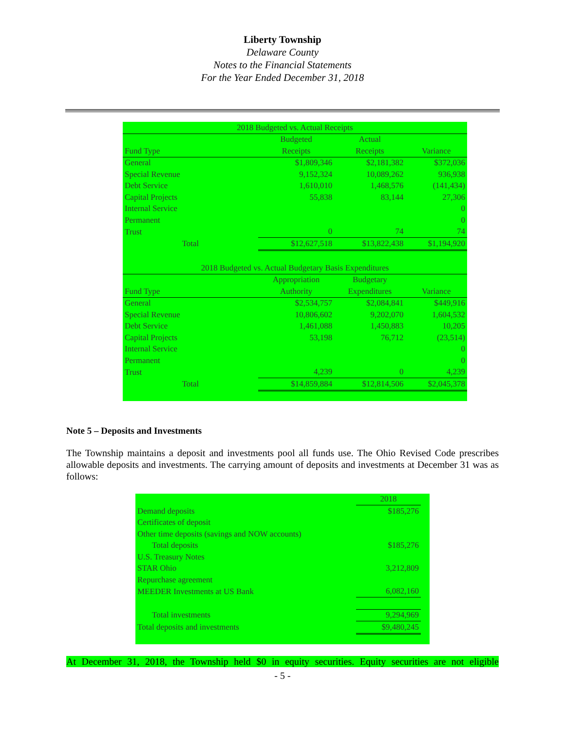Liberty Township
Delaware County
Notes to the Financial Statements
For the Year Ended December 31, 2018
| 2018 Budgeted vs. Actual Receipts | | | |
| --- | --- | --- | --- |
| | Budgeted | Actual | |
| Fund Type | Receipts | Receipts | Variance |
| General | $1,809,346 | $2,181,382 | $372,036 |
| Special Revenue | 9,152,324 | 10,089,262 | 936,938 |
| Debt Service | 1,610,010 | 1,468,576 | (141,434) |
| Capital Projects | 55,838 | 83,144 | 27,306 |
| Internal Service | | | 0 |
| Permanent | | | 0 |
| Trust | 0 | 74 | 74 |
| Total | $12,627,518 | $13,822,438 | $1,194,920 |
| 2018 Budgeted vs. Actual Budgetary Basis Expenditures | | | |
| | Appropriation | Budgetary | |
| Fund Type | Authority | Expenditures | Variance |
| General | $2,534,757 | $2,084,841 | $449,916 |
| Special Revenue | 10,806,602 | 9,202,070 | 1,604,532 |
| Debt Service | 1,461,088 | 1,450,883 | 10,205 |
| Capital Projects | 53,198 | 76,712 | (23,514) |
| Internal Service | | | 0 |
| Permanent | | | 0 |
| Trust | 4,239 | 0 | 4,239 |
| Total | $14,859,884 | $12,814,506 | $2,045,378 |
Note 5 – Deposits and Investments
The Township maintains a deposit and investments pool all funds use. The Ohio Revised Code prescribes allowable deposits and investments. The carrying amount of deposits and investments at December 31 was as follows:
| | 2018 | |
| Demand deposits | $185,276 | |
| Certificates of deposit | | |
| Other time deposits (savings and NOW accounts) | | |
| Total deposits | $185,276 | |
| U.S. Treasury Notes | | |
| STAR Ohio | 3,212,809 | |
| Repurchase agreement | | |
| MEEDER Investments at US Bank | 6,082,160 | |
| Total investments | 9,294,969 | |
| Total deposits and investments | $9,480,245 | |
At December 31, 2018, the Township held $0 in equity securities. Equity securities are not eligible
- 5 -